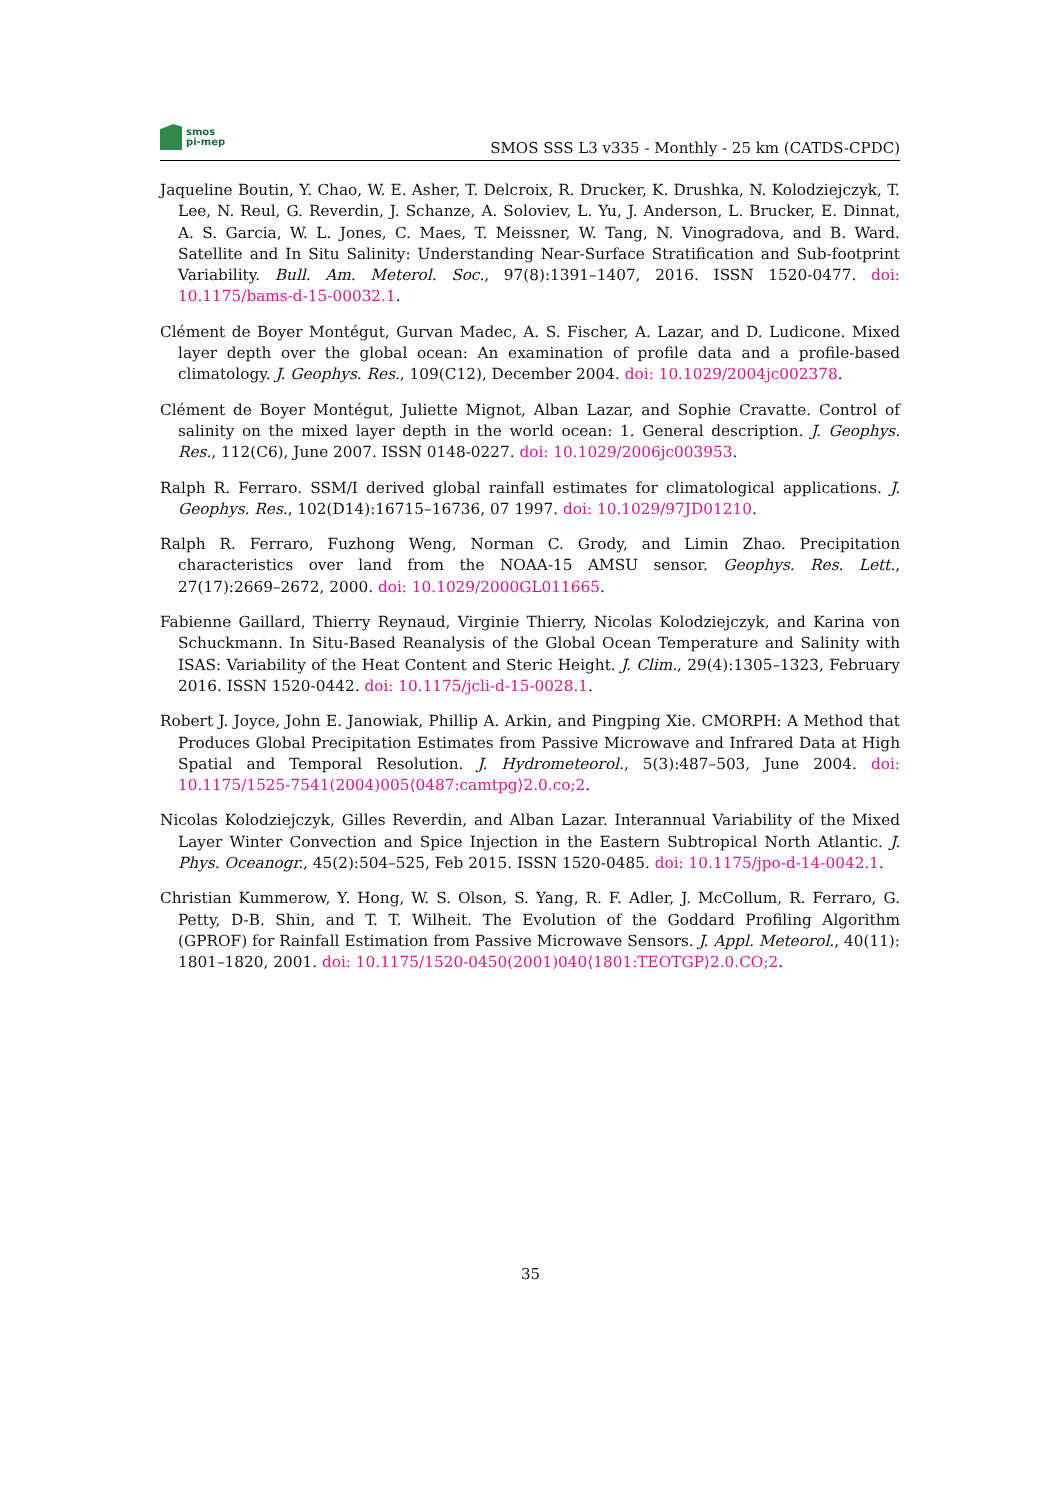smos
pi-mep
SMOS SSS L3 v335 - Monthly - 25 km (CATDS-CPDC)
Jaqueline Boutin, Y. Chao, W. E. Asher, T. Delcroix, R. Drucker, K. Drushka, N. Kolodziejczyk, T. Lee, N. Reul, G. Reverdin, J. Schanze, A. Soloviev, L. Yu, J. Anderson, L. Brucker, E. Dinnat, A. S. Garcia, W. L. Jones, C. Maes, T. Meissner, W. Tang, N. Vinogradova, and B. Ward. Satellite and In Situ Salinity: Understanding Near-Surface Stratification and Sub-footprint Variability. Bull. Am. Meterol. Soc., 97(8):1391–1407, 2016. ISSN 1520-0477. doi: 10.1175/bams-d-15-00032.1.
Clément de Boyer Montégut, Gurvan Madec, A. S. Fischer, A. Lazar, and D. Ludicone. Mixed layer depth over the global ocean: An examination of profile data and a profile-based climatology. J. Geophys. Res., 109(C12), December 2004. doi: 10.1029/2004jc002378.
Clément de Boyer Montégut, Juliette Mignot, Alban Lazar, and Sophie Cravatte. Control of salinity on the mixed layer depth in the world ocean: 1. General description. J. Geophys. Res., 112(C6), June 2007. ISSN 0148-0227. doi: 10.1029/2006jc003953.
Ralph R. Ferraro. SSM/I derived global rainfall estimates for climatological applications. J. Geophys. Res., 102(D14):16715–16736, 07 1997. doi: 10.1029/97JD01210.
Ralph R. Ferraro, Fuzhong Weng, Norman C. Grody, and Limin Zhao. Precipitation characteristics over land from the NOAA-15 AMSU sensor. Geophys. Res. Lett., 27(17):2669–2672, 2000. doi: 10.1029/2000GL011665.
Fabienne Gaillard, Thierry Reynaud, Virginie Thierry, Nicolas Kolodziejczyk, and Karina von Schuckmann. In Situ-Based Reanalysis of the Global Ocean Temperature and Salinity with ISAS: Variability of the Heat Content and Steric Height. J. Clim., 29(4):1305–1323, February 2016. ISSN 1520-0442. doi: 10.1175/jcli-d-15-0028.1.
Robert J. Joyce, John E. Janowiak, Phillip A. Arkin, and Pingping Xie. CMORPH: A Method that Produces Global Precipitation Estimates from Passive Microwave and Infrared Data at High Spatial and Temporal Resolution. J. Hydrometeorol., 5(3):487–503, June 2004. doi: 10.1175/1525-7541(2004)005⟨0487:camtpg⟩2.0.co;2.
Nicolas Kolodziejczyk, Gilles Reverdin, and Alban Lazar. Interannual Variability of the Mixed Layer Winter Convection and Spice Injection in the Eastern Subtropical North Atlantic. J. Phys. Oceanogr., 45(2):504–525, Feb 2015. ISSN 1520-0485. doi: 10.1175/jpo-d-14-0042.1.
Christian Kummerow, Y. Hong, W. S. Olson, S. Yang, R. F. Adler, J. McCollum, R. Ferraro, G. Petty, D-B. Shin, and T. T. Wilheit. The Evolution of the Goddard Profiling Algorithm (GPROF) for Rainfall Estimation from Passive Microwave Sensors. J. Appl. Meteorol., 40(11): 1801–1820, 2001. doi: 10.1175/1520-0450(2001)040⟨1801:TEOTGP⟩2.0.CO;2.
35